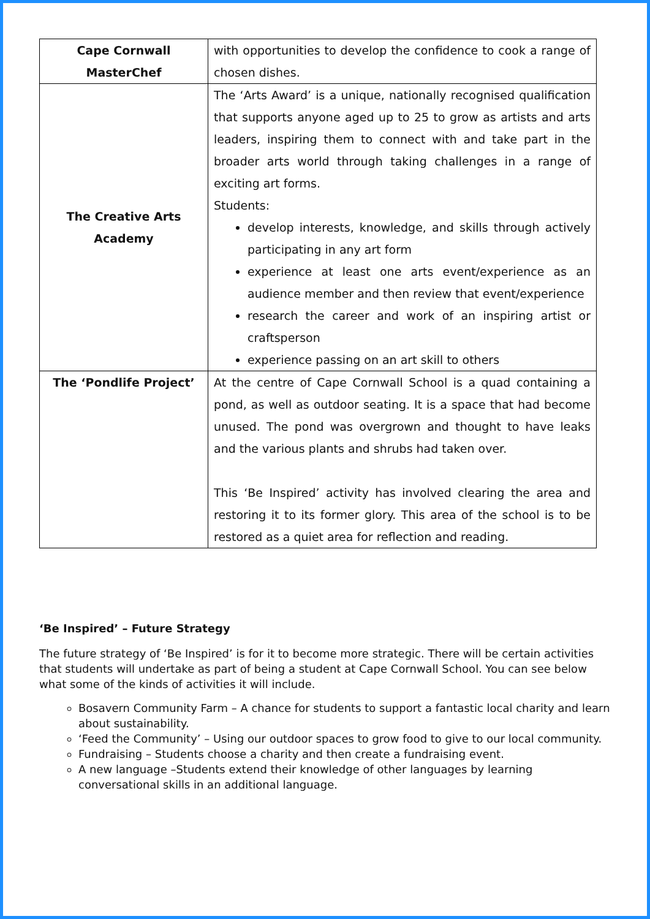| Cape Cornwall MasterChef | with opportunities to develop the confidence to cook a range of chosen dishes. |
| The Creative Arts Academy | The ‘Arts Award’ is a unique, nationally recognised qualification that supports anyone aged up to 25 to grow as artists and arts leaders, inspiring them to connect with and take part in the broader arts world through taking challenges in a range of exciting art forms. Students: develop interests, knowledge, and skills through actively participating in any art form experience at least one arts event/experience as an audience member and then review that event/experience research the career and work of an inspiring artist or craftsperson experience passing on an art skill to others |
| The ‘Pondlife Project’ | At the centre of Cape Cornwall School is a quad containing a pond, as well as outdoor seating. It is a space that had become unused. The pond was overgrown and thought to have leaks and the various plants and shrubs had taken over. This ‘Be Inspired’ activity has involved clearing the area and restoring it to its former glory. This area of the school is to be restored as a quiet area for reflection and reading. |
‘Be Inspired’ – Future Strategy
The future strategy of ‘Be Inspired’ is for it to become more strategic. There will be certain activities that students will undertake as part of being a student at Cape Cornwall School. You can see below what some of the kinds of activities it will include.
Bosavern Community Farm – A chance for students to support a fantastic local charity and learn about sustainability.
‘Feed the Community’ – Using our outdoor spaces to grow food to give to our local community.
Fundraising – Students choose a charity and then create a fundraising event.
A new language –Students extend their knowledge of other languages by learning conversational skills in an additional language.